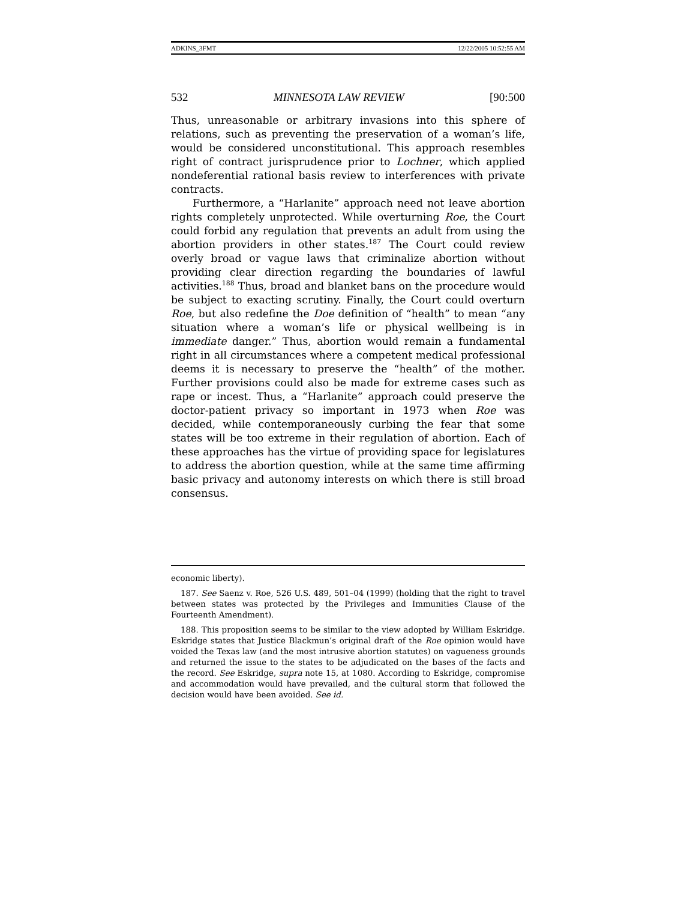ADKINS_3FMT 12/22/2005 10:52:55 AM
532 MINNESOTA LAW REVIEW [90:500
Thus, unreasonable or arbitrary invasions into this sphere of relations, such as preventing the preservation of a woman’s life, would be considered unconstitutional. This approach resembles right of contract jurisprudence prior to Lochner, which applied nondeferential rational basis review to interferences with private contracts.
Furthermore, a “Harlanite” approach need not leave abortion rights completely unprotected. While overturning Roe, the Court could forbid any regulation that prevents an adult from using the abortion providers in other states.<sup>187</sup> The Court could review overly broad or vague laws that criminalize abortion without providing clear direction regarding the boundaries of lawful activities.<sup>188</sup> Thus, broad and blanket bans on the procedure would be subject to exacting scrutiny. Finally, the Court could overturn Roe, but also redefine the Doe definition of “health” to mean “any situation where a woman’s life or physical wellbeing is in immediate danger.” Thus, abortion would remain a fundamental right in all circumstances where a competent medical professional deems it is necessary to preserve the “health” of the mother. Further provisions could also be made for extreme cases such as rape or incest. Thus, a “Harlanite” approach could preserve the doctor-patient privacy so important in 1973 when Roe was decided, while contemporaneously curbing the fear that some states will be too extreme in their regulation of abortion. Each of these approaches has the virtue of providing space for legislatures to address the abortion question, while at the same time affirming basic privacy and autonomy interests on which there is still broad consensus.
economic liberty).
187. See Saenz v. Roe, 526 U.S. 489, 501–04 (1999) (holding that the right to travel between states was protected by the Privileges and Immunities Clause of the Fourteenth Amendment).
188. This proposition seems to be similar to the view adopted by William Eskridge. Eskridge states that Justice Blackmun’s original draft of the Roe opinion would have voided the Texas law (and the most intrusive abortion statutes) on vagueness grounds and returned the issue to the states to be adjudicated on the bases of the facts and the record. See Eskridge, supra note 15, at 1080. According to Eskridge, compromise and accommodation would have prevailed, and the cultural storm that followed the decision would have been avoided. See id.